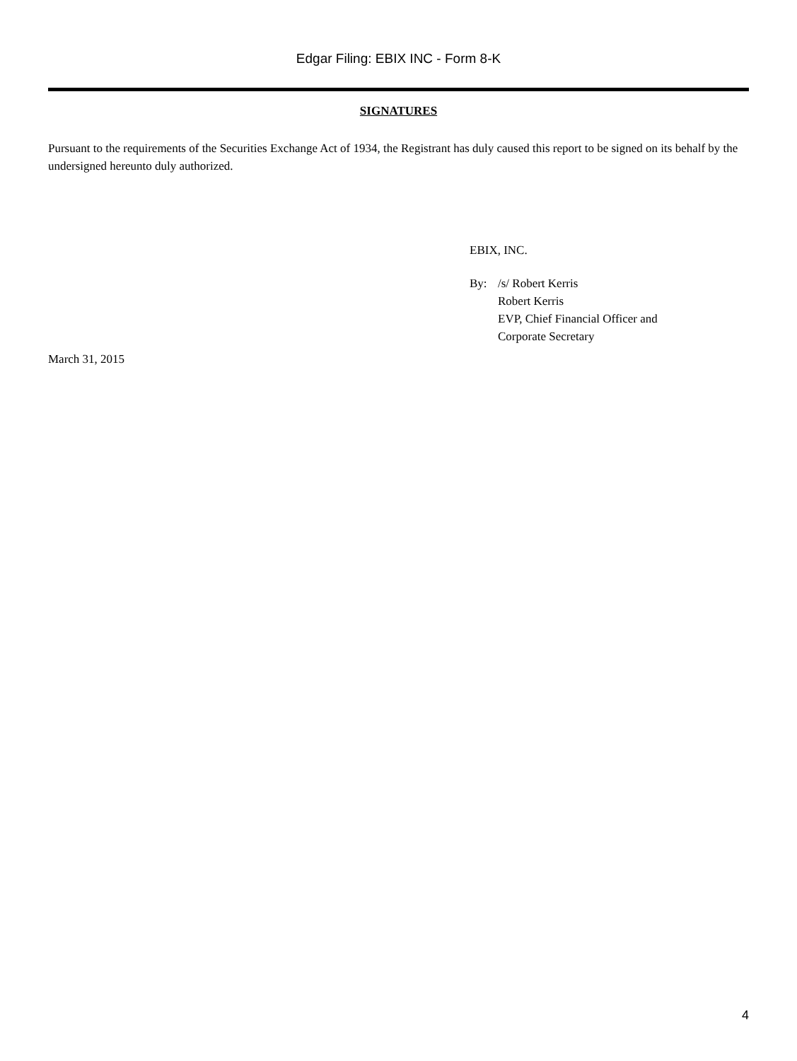Edgar Filing: EBIX INC - Form 8-K
SIGNATURES
Pursuant to the requirements of the Securities Exchange Act of 1934, the Registrant has duly caused this report to be signed on its behalf by the undersigned hereunto duly authorized.
EBIX, INC.
By: /s/ Robert Kerris
Robert Kerris
EVP, Chief Financial Officer and
Corporate Secretary
March 31, 2015
4